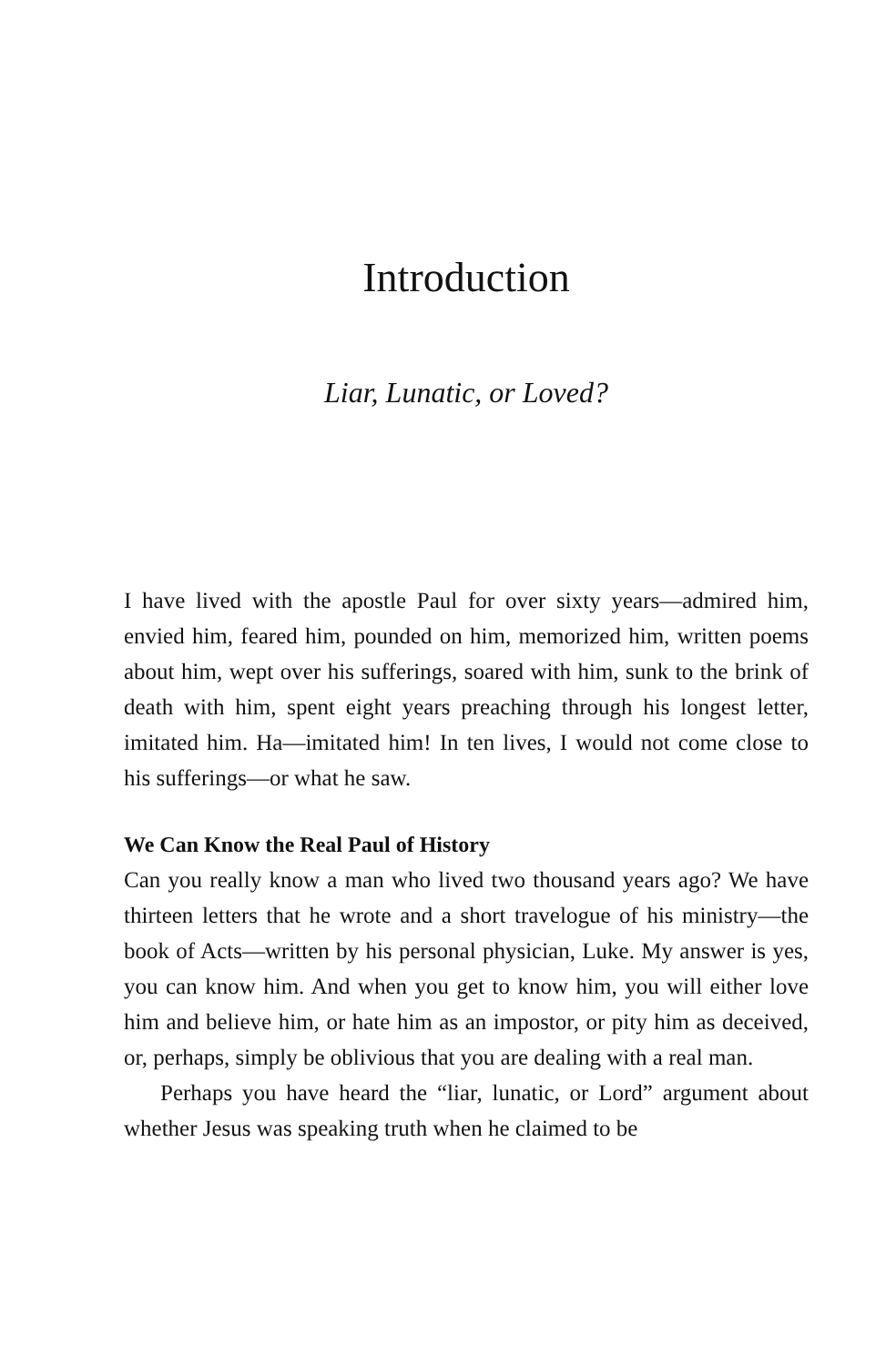Introduction
Liar, Lunatic, or Loved?
I have lived with the apostle Paul for over sixty years—admired him, envied him, feared him, pounded on him, memorized him, written poems about him, wept over his sufferings, soared with him, sunk to the brink of death with him, spent eight years preaching through his longest letter, imitated him. Ha—imitated him! In ten lives, I would not come close to his sufferings—or what he saw.
We Can Know the Real Paul of History
Can you really know a man who lived two thousand years ago? We have thirteen letters that he wrote and a short travelogue of his ministry—the book of Acts—written by his personal physician, Luke. My answer is yes, you can know him. And when you get to know him, you will either love him and believe him, or hate him as an impostor, or pity him as deceived, or, perhaps, simply be oblivious that you are dealing with a real man.
Perhaps you have heard the “liar, lunatic, or Lord” argument about whether Jesus was speaking truth when he claimed to be